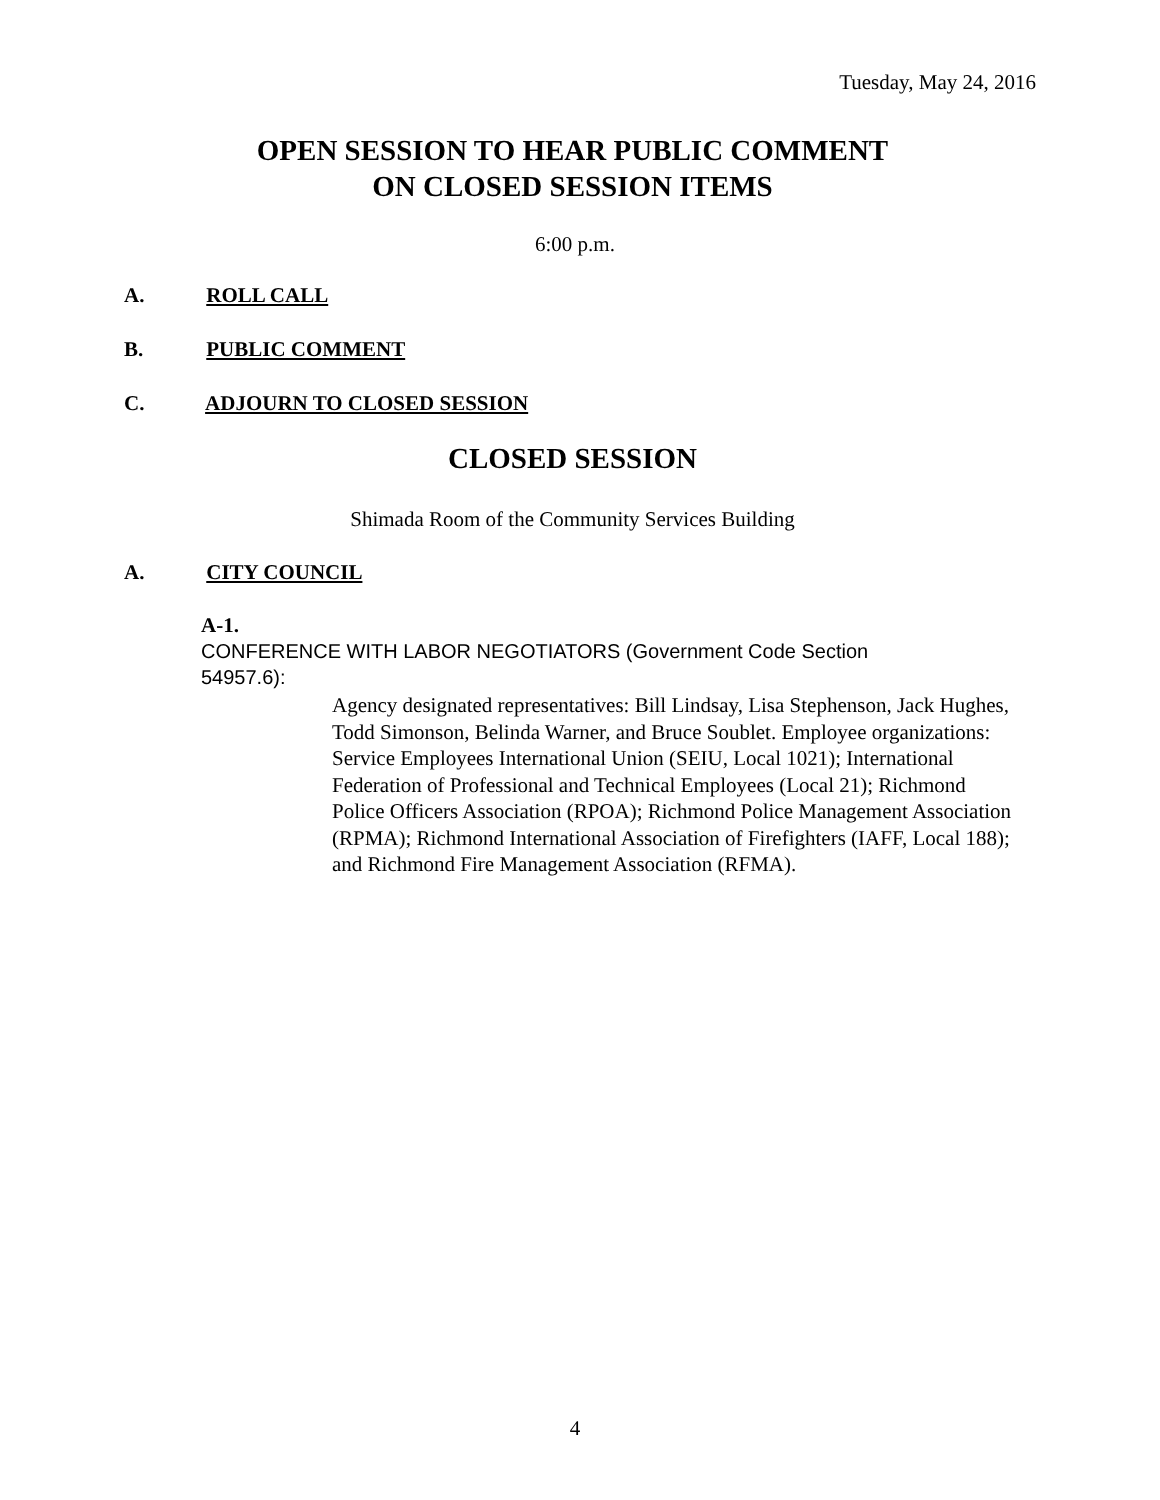Tuesday, May 24, 2016
OPEN SESSION TO HEAR PUBLIC COMMENT
ON CLOSED SESSION ITEMS
6:00 p.m.
A. ROLL CALL
B. PUBLIC COMMENT
C. ADJOURN TO CLOSED SESSION
CLOSED SESSION
Shimada Room of the Community Services Building
A. CITY COUNCIL
A-1.
CONFERENCE WITH LABOR NEGOTIATORS (Government Code Section 54957.6):
Agency designated representatives: Bill Lindsay, Lisa Stephenson, Jack Hughes, Todd Simonson, Belinda Warner, and Bruce Soublet. Employee organizations: Service Employees International Union (SEIU, Local 1021); International Federation of Professional and Technical Employees (Local 21); Richmond Police Officers Association (RPOA); Richmond Police Management Association (RPMA); Richmond International Association of Firefighters (IAFF, Local 188); and Richmond Fire Management Association (RFMA).
4